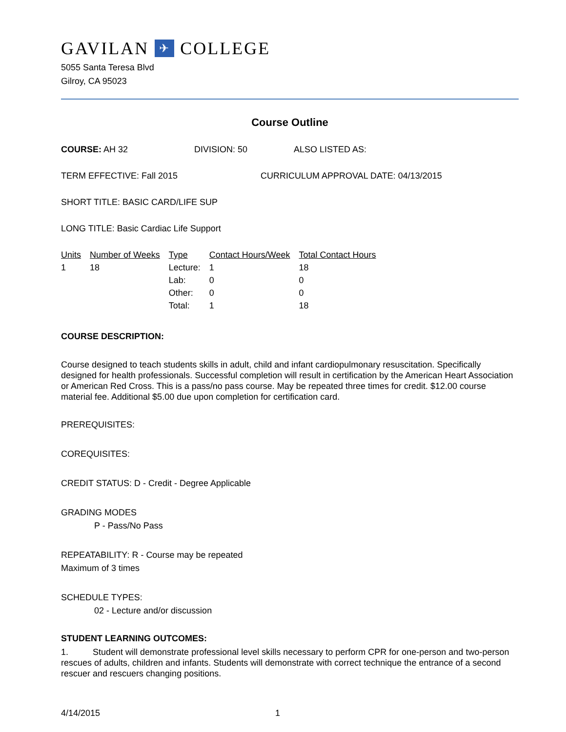GAVILAN ✈ COLLEGE
5055 Santa Teresa Blvd
Gilroy, CA 95023
Course Outline
COURSE: AH 32 DIVISION: 50 ALSO LISTED AS:
TERM EFFECTIVE: Fall 2015 CURRICULUM APPROVAL DATE: 04/13/2015
SHORT TITLE: BASIC CARD/LIFE SUP
LONG TITLE: Basic Cardiac Life Support
| Units | Number of Weeks | Type | Contact Hours/Week | Total Contact Hours |
| --- | --- | --- | --- | --- |
| 1 | 18 | Lecture: | 1 | 18 |
| | | Lab: | 0 | 0 |
| | | Other: | 0 | 0 |
| | | Total: | 1 | 18 |
COURSE DESCRIPTION:
Course designed to teach students skills in adult, child and infant cardiopulmonary resuscitation. Specifically designed for health professionals. Successful completion will result in certification by the American Heart Association or American Red Cross. This is a pass/no pass course. May be repeated three times for credit. $12.00 course material fee. Additional $5.00 due upon completion for certification card.
PREREQUISITES:
COREQUISITES:
CREDIT STATUS: D - Credit - Degree Applicable
GRADING MODES
P - Pass/No Pass
REPEATABILITY: R - Course may be repeated
Maximum of 3 times
SCHEDULE TYPES:
02 - Lecture and/or discussion
STUDENT LEARNING OUTCOMES:
1. Student will demonstrate professional level skills necessary to perform CPR for one-person and two-person rescues of adults, children and infants. Students will demonstrate with correct technique the entrance of a second rescuer and rescuers changing positions.
4/14/2015 1